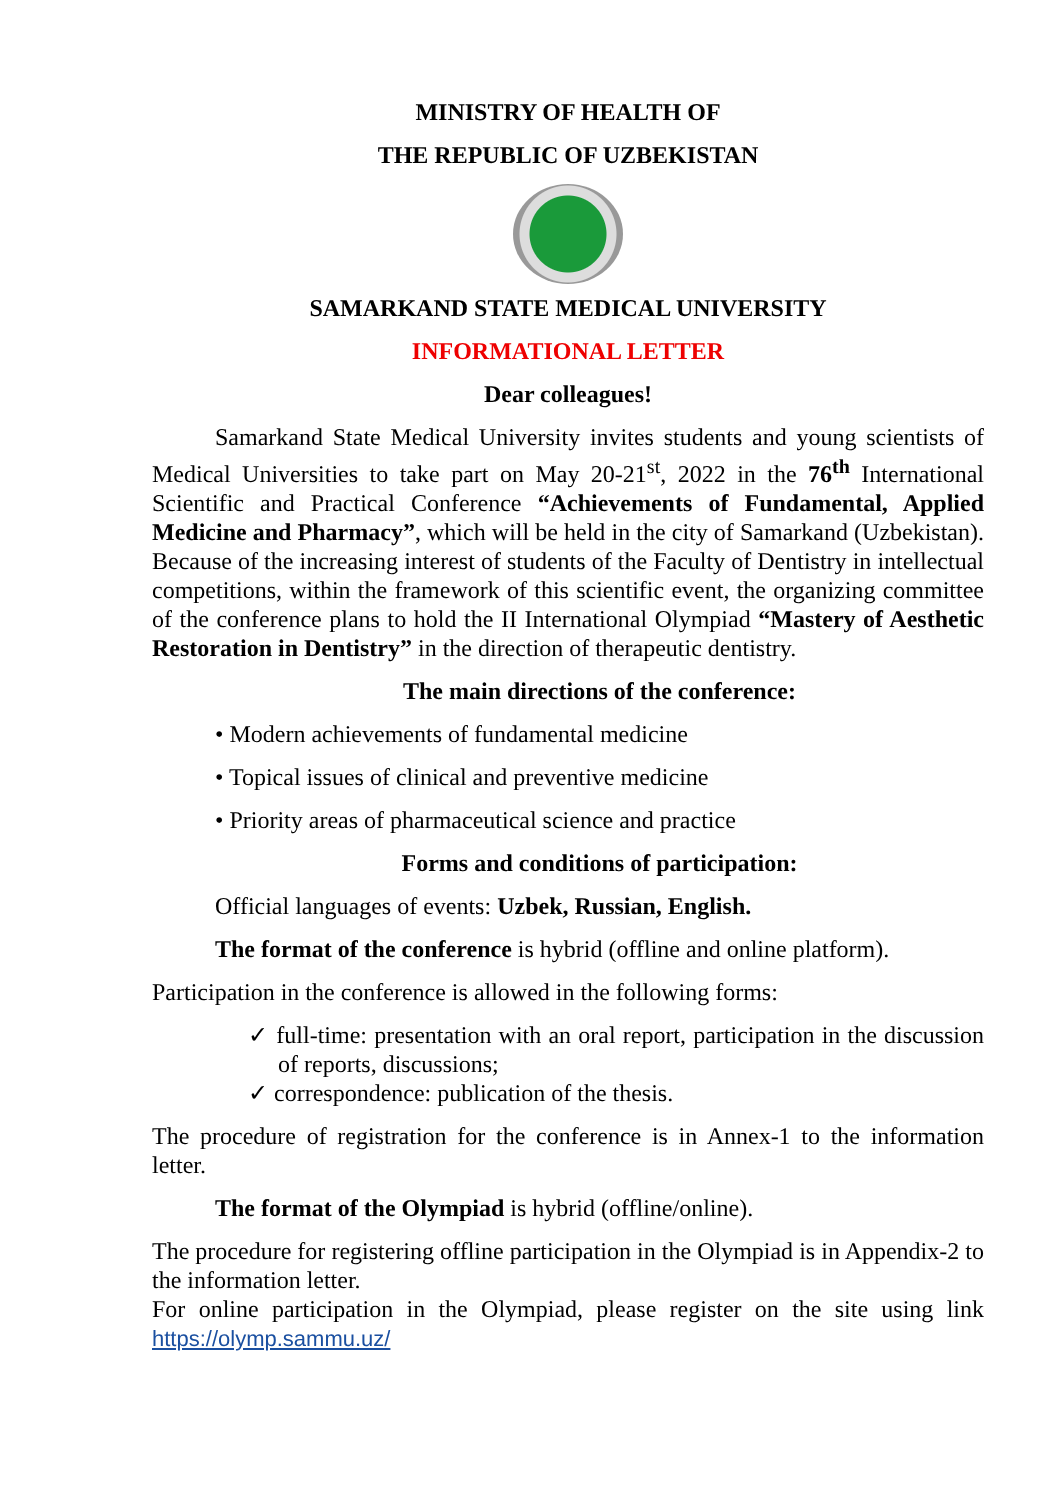MINISTRY OF HEALTH OF
THE REPUBLIC OF UZBEKISTAN
SAMARKAND STATE MEDICAL UNIVERSITY
INFORMATIONAL LETTER
Dear colleagues!
Samarkand State Medical University invites students and young scientists of Medical Universities to take part on May 20-21<sup>st</sup>, 2022 in the 76<sup>th</sup> International Scientific and Practical Conference “Achievements of Fundamental, Applied Medicine and Pharmacy”, which will be held in the city of Samarkand (Uzbekistan). Because of the increasing interest of students of the Faculty of Dentistry in intellectual competitions, within the framework of this scientific event, the organizing committee of the conference plans to hold the II International Olympiad “Mastery of Aesthetic Restoration in Dentistry” in the direction of therapeutic dentistry.
The main directions of the conference:
• Modern achievements of fundamental medicine
• Topical issues of clinical and preventive medicine
• Priority areas of pharmaceutical science and practice
Forms and conditions of participation:
Official languages of events: Uzbek, Russian, English.
The format of the conference is hybrid (offline and online platform).
Participation in the conference is allowed in the following forms:
✓ full-time: presentation with an oral report, participation in the discussion of reports, discussions;
✓ correspondence: publication of the thesis.
The procedure of registration for the conference is in Annex-1 to the information letter.
The format of the Olympiad is hybrid (offline/online).
The procedure for registering offline participation in the Olympiad is in Appendix-2 to the information letter.
For online participation in the Olympiad, please register on the site using link https://olymp.sammu.uz/